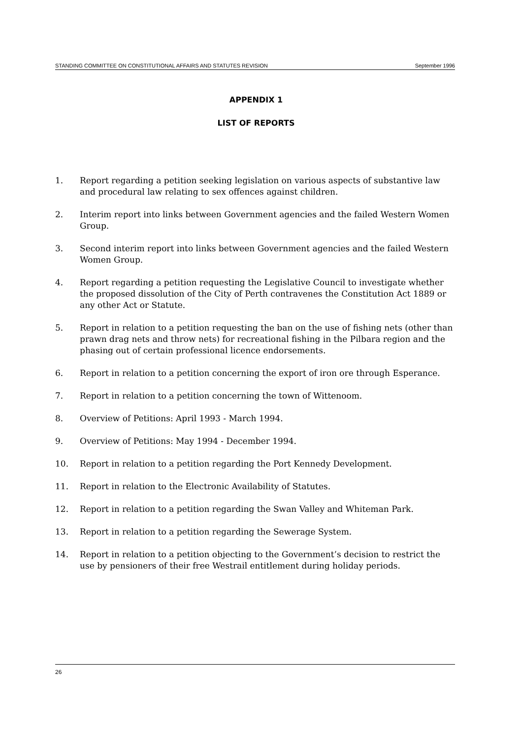STANDING COMMITTEE ON CONSTITUTIONAL AFFAIRS AND STATUTES REVISION September 1996
APPENDIX 1
LIST OF REPORTS
1. Report regarding a petition seeking legislation on various aspects of substantive law and procedural law relating to sex offences against children.
2. Interim report into links between Government agencies and the failed Western Women Group.
3. Second interim report into links between Government agencies and the failed Western Women Group.
4. Report regarding a petition requesting the Legislative Council to investigate whether the proposed dissolution of the City of Perth contravenes the Constitution Act 1889 or any other Act or Statute.
5. Report in relation to a petition requesting the ban on the use of fishing nets (other than prawn drag nets and throw nets) for recreational fishing in the Pilbara region and the phasing out of certain professional licence endorsements.
6. Report in relation to a petition concerning the export of iron ore through Esperance.
7. Report in relation to a petition concerning the town of Wittenoom.
8. Overview of Petitions: April 1993 - March 1994.
9. Overview of Petitions: May 1994 - December 1994.
10. Report in relation to a petition regarding the Port Kennedy Development.
11. Report in relation to the Electronic Availability of Statutes.
12. Report in relation to a petition regarding the Swan Valley and Whiteman Park.
13. Report in relation to a petition regarding the Sewerage System.
14. Report in relation to a petition objecting to the Government’s decision to restrict the use by pensioners of their free Westrail entitlement during holiday periods.
26